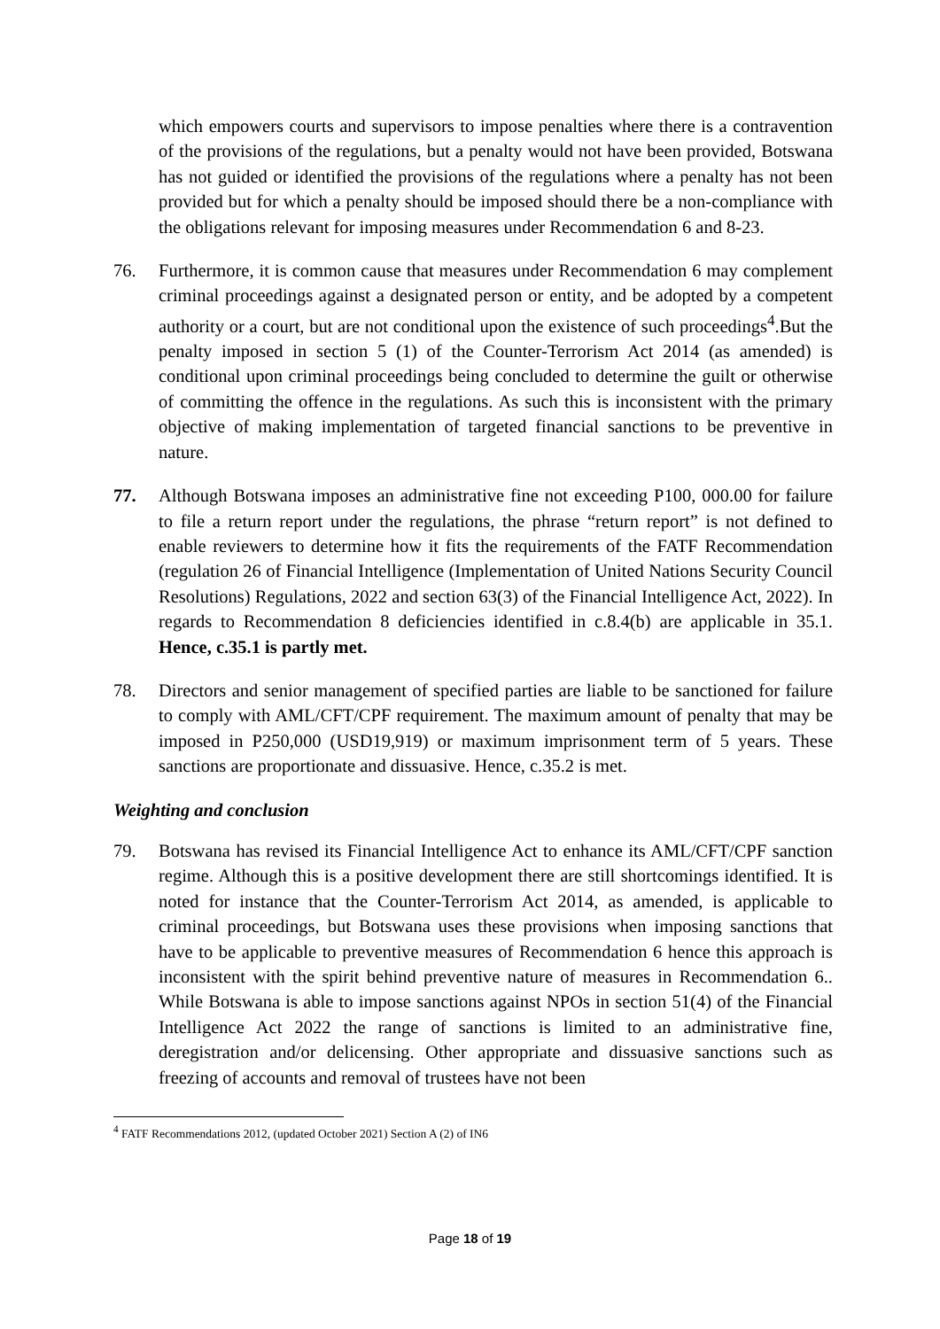which empowers courts and supervisors to impose penalties where there is a contravention of the provisions of the regulations, but a penalty would not have been provided, Botswana has not guided or identified the provisions of the regulations where a penalty has not been provided but for which a penalty should be imposed should there be a non-compliance with the obligations relevant for imposing measures under Recommendation 6 and 8-23.
76. Furthermore, it is common cause that measures under Recommendation 6 may complement criminal proceedings against a designated person or entity, and be adopted by a competent authority or a court, but are not conditional upon the existence of such proceedings<sup>4</sup>.But the penalty imposed in section 5 (1) of the Counter-Terrorism Act 2014 (as amended) is conditional upon criminal proceedings being concluded to determine the guilt or otherwise of committing the offence in the regulations. As such this is inconsistent with the primary objective of making implementation of targeted financial sanctions to be preventive in nature.
77. Although Botswana imposes an administrative fine not exceeding P100, 000.00 for failure to file a return report under the regulations, the phrase “return report” is not defined to enable reviewers to determine how it fits the requirements of the FATF Recommendation (regulation 26 of Financial Intelligence (Implementation of United Nations Security Council Resolutions) Regulations, 2022 and section 63(3) of the Financial Intelligence Act, 2022). In regards to Recommendation 8 deficiencies identified in c.8.4(b) are applicable in 35.1. Hence, c.35.1 is partly met.
78. Directors and senior management of specified parties are liable to be sanctioned for failure to comply with AML/CFT/CPF requirement. The maximum amount of penalty that may be imposed in P250,000 (USD19,919) or maximum imprisonment term of 5 years. These sanctions are proportionate and dissuasive. Hence, c.35.2 is met.
Weighting and conclusion
79. Botswana has revised its Financial Intelligence Act to enhance its AML/CFT/CPF sanction regime. Although this is a positive development there are still shortcomings identified. It is noted for instance that the Counter-Terrorism Act 2014, as amended, is applicable to criminal proceedings, but Botswana uses these provisions when imposing sanctions that have to be applicable to preventive measures of Recommendation 6 hence this approach is inconsistent with the spirit behind preventive nature of measures in Recommendation 6.. While Botswana is able to impose sanctions against NPOs in section 51(4) of the Financial Intelligence Act 2022 the range of sanctions is limited to an administrative fine, deregistration and/or delicensing. Other appropriate and dissuasive sanctions such as freezing of accounts and removal of trustees have not been
<sup>4</sup> FATF Recommendations 2012, (updated October 2021) Section A (2) of IN6
Page 18 of 19